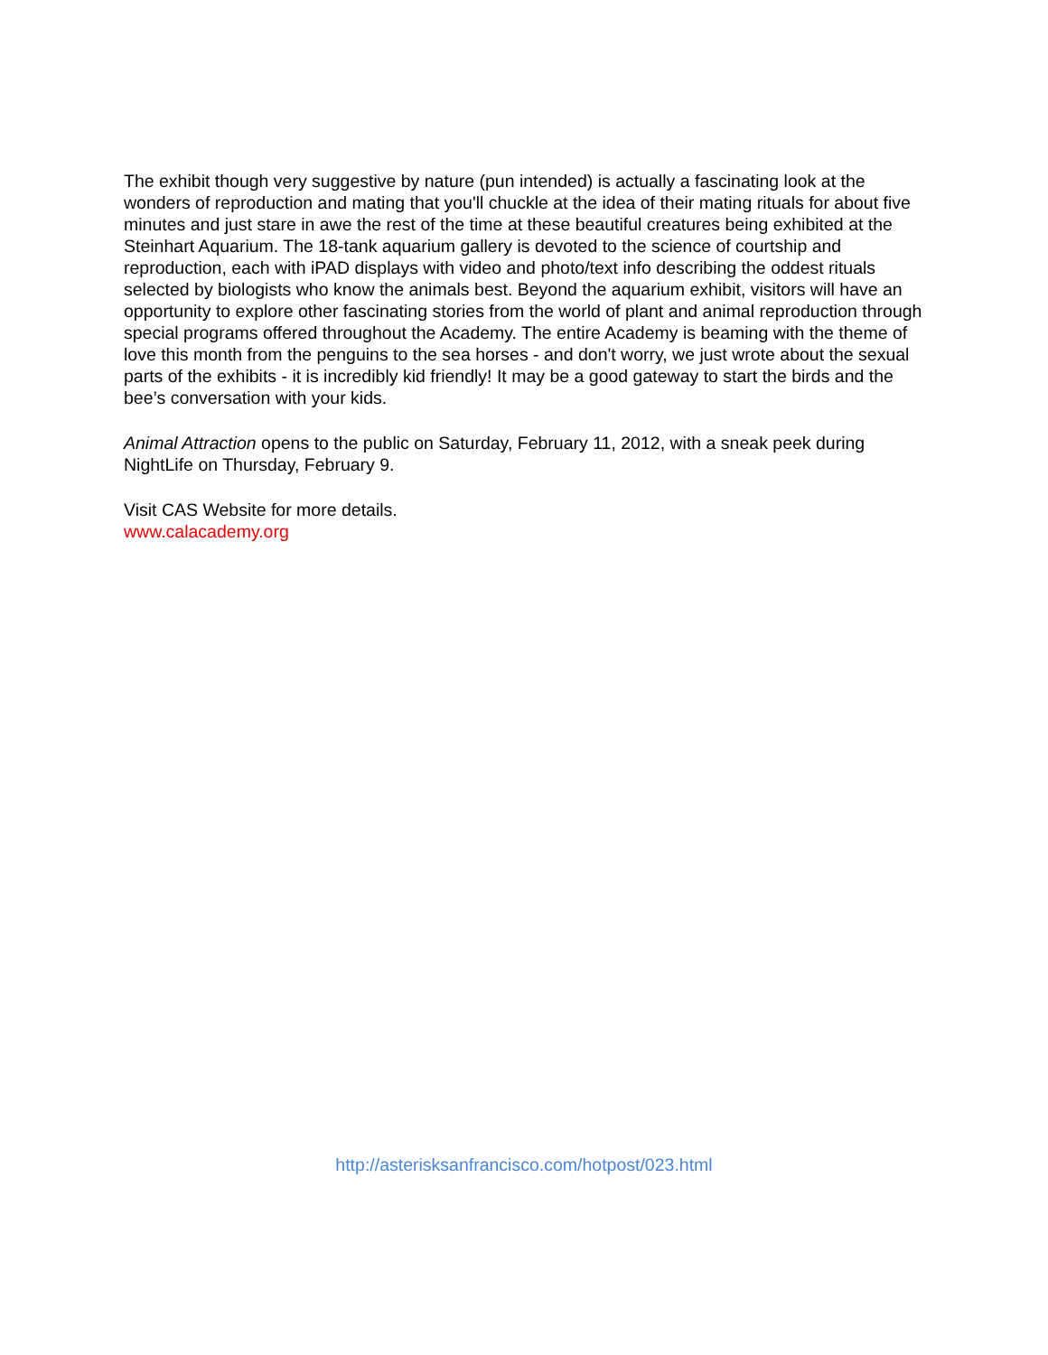The exhibit though very suggestive by nature (pun intended) is actually a fascinating look at the wonders of reproduction and mating that you'll chuckle at the idea of their mating rituals for about five minutes and just stare in awe the rest of the time at these beautiful creatures being exhibited at the Steinhart Aquarium. The 18-tank aquarium gallery is devoted to the science of courtship and reproduction, each with iPAD displays with video and photo/text info describing the oddest rituals selected by biologists who know the animals best. Beyond the aquarium exhibit, visitors will have an opportunity to explore other fascinating stories from the world of plant and animal reproduction through special programs offered throughout the Academy. The entire Academy is beaming with the theme of love this month from the penguins to the sea horses - and don't worry, we just wrote about the sexual parts of the exhibits - it is incredibly kid friendly! It may be a good gateway to start the birds and the bee’s conversation with your kids.
Animal Attraction opens to the public on Saturday, February 11, 2012, with a sneak peek during NightLife on Thursday, February 9.
Visit CAS Website for more details.
www.calacademy.org
http://asterisksanfrancisco.com/hotpost/023.html